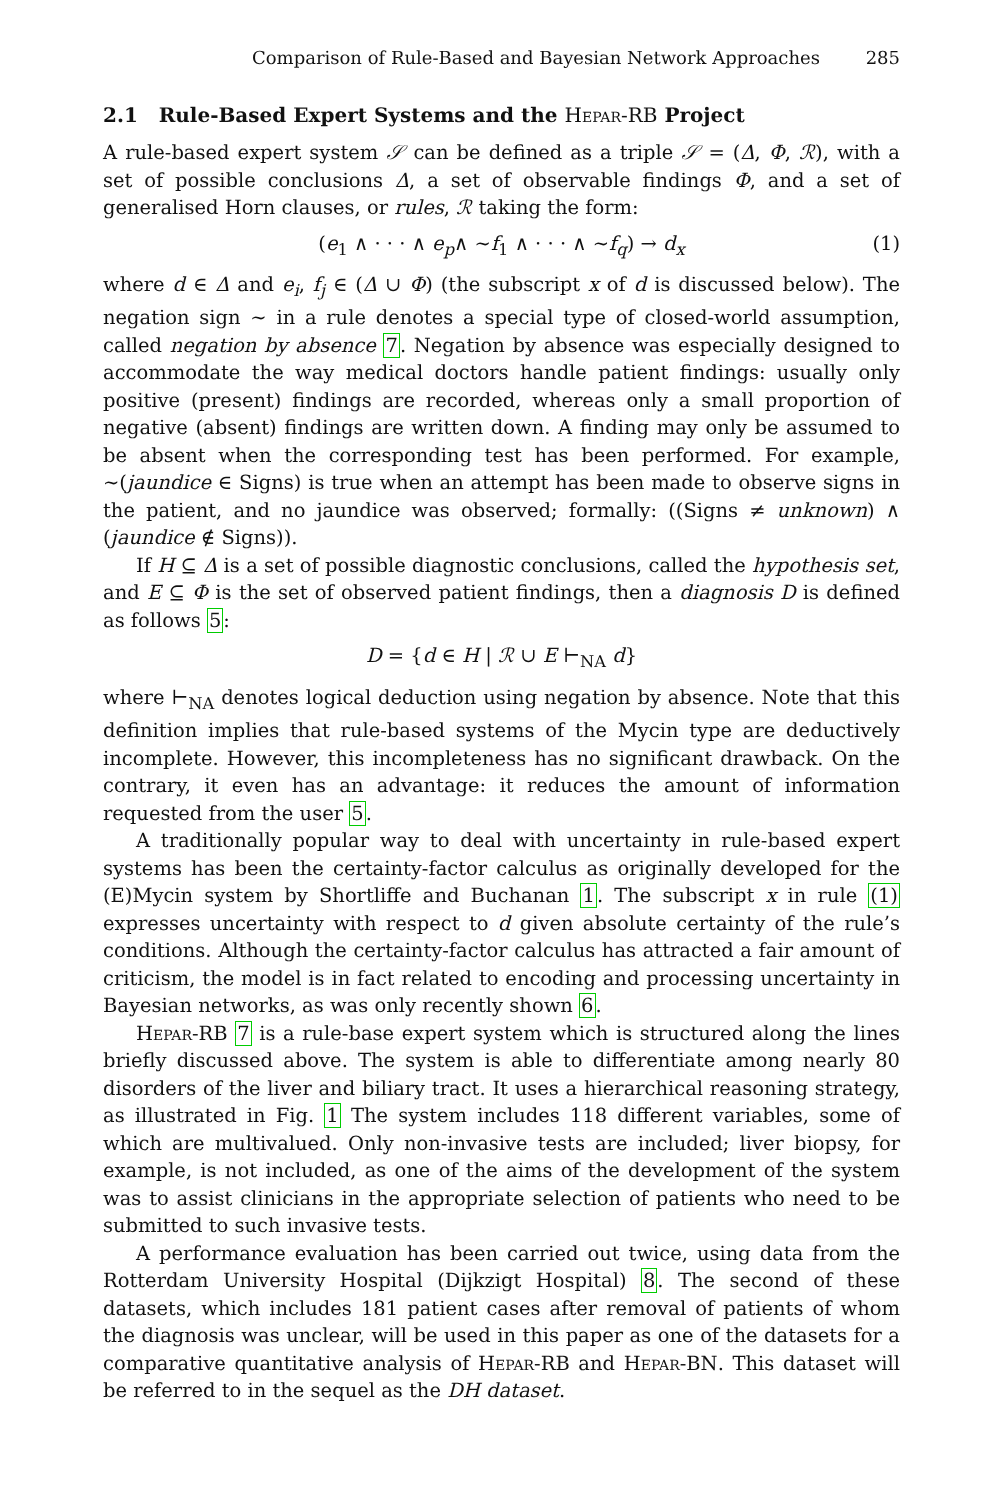Comparison of Rule-Based and Bayesian Network Approaches 285
2.1 Rule-Based Expert Systems and the Hepar-RB Project
A rule-based expert system 𝒮 can be defined as a triple 𝒮 = (Δ, Φ, ℛ), with a set of possible conclusions Δ, a set of observable findings Φ, and a set of generalised Horn clauses, or rules, ℛ taking the form:
(e<sub>1</sub> ∧ · · · ∧ e<sub>p</sub>∧ ∼f<sub>1</sub> ∧ · · · ∧ ∼f<sub>q</sub>) → d<sub>x</sub> (1)
where d ∈ Δ and e<sub>i</sub>, f<sub>j</sub> ∈ (Δ ∪ Φ) (the subscript x of d is discussed below). The negation sign ∼ in a rule denotes a special type of closed-world assumption, called negation by absence 7. Negation by absence was especially designed to accommodate the way medical doctors handle patient findings: usually only positive (present) findings are recorded, whereas only a small proportion of negative (absent) findings are written down. A finding may only be assumed to be absent when the corresponding test has been performed. For example, ∼(jaundice ∈ Signs) is true when an attempt has been made to observe signs in the patient, and no jaundice was observed; formally: ((Signs ≠ unknown) ∧ (jaundice ∉ Signs)).
If H ⊆ Δ is a set of possible diagnostic conclusions, called the hypothesis set, and E ⊆ Φ is the set of observed patient findings, then a diagnosis D is defined as follows 5:
D = {d ∈ H | ℛ ∪ E ⊢<sub>NA</sub> d}
where ⊢<sub>NA</sub> denotes logical deduction using negation by absence. Note that this definition implies that rule-based systems of the Mycin type are deductively incomplete. However, this incompleteness has no significant drawback. On the contrary, it even has an advantage: it reduces the amount of information requested from the user 5.
A traditionally popular way to deal with uncertainty in rule-based expert systems has been the certainty-factor calculus as originally developed for the (E)Mycin system by Shortliffe and Buchanan 1. The subscript x in rule (1) expresses uncertainty with respect to d given absolute certainty of the rule’s conditions. Although the certainty-factor calculus has attracted a fair amount of criticism, the model is in fact related to encoding and processing uncertainty in Bayesian networks, as was only recently shown 6.
Hepar-RB 7 is a rule-base expert system which is structured along the lines briefly discussed above. The system is able to differentiate among nearly 80 disorders of the liver and biliary tract. It uses a hierarchical reasoning strategy, as illustrated in Fig. 1 The system includes 118 different variables, some of which are multivalued. Only non-invasive tests are included; liver biopsy, for example, is not included, as one of the aims of the development of the system was to assist clinicians in the appropriate selection of patients who need to be submitted to such invasive tests.
A performance evaluation has been carried out twice, using data from the Rotterdam University Hospital (Dijkzigt Hospital) 8. The second of these datasets, which includes 181 patient cases after removal of patients of whom the diagnosis was unclear, will be used in this paper as one of the datasets for a comparative quantitative analysis of Hepar-RB and Hepar-BN. This dataset will be referred to in the sequel as the DH dataset.